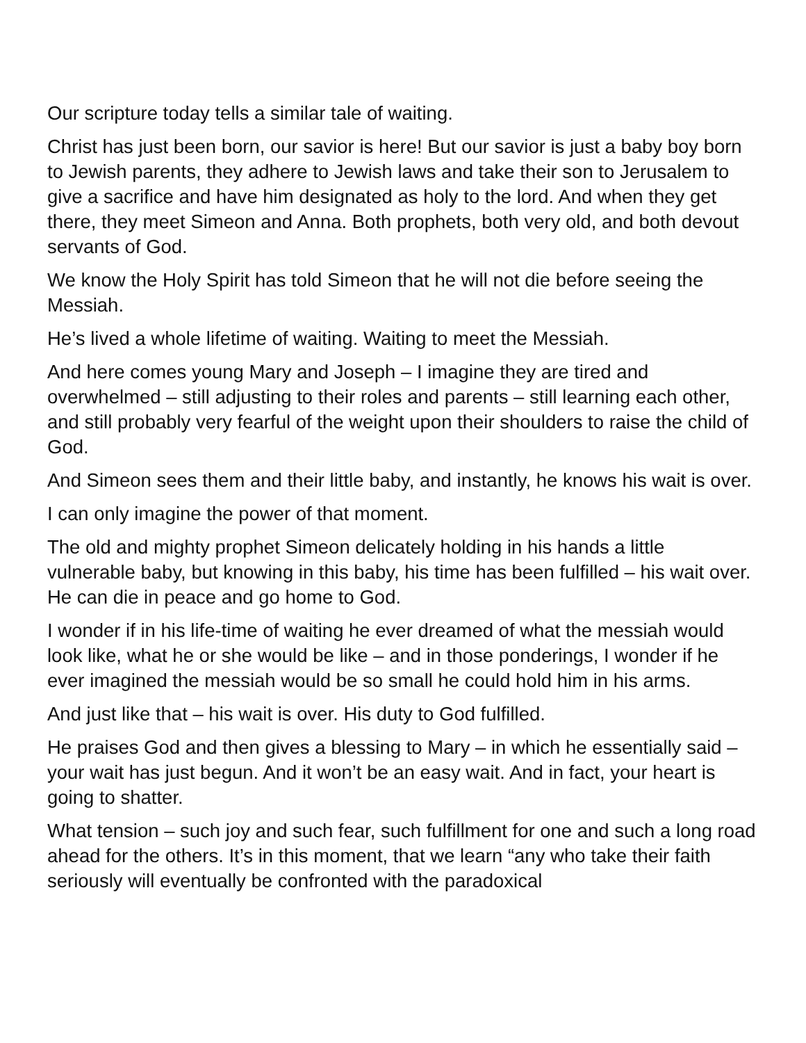Our scripture today tells a similar tale of waiting.
Christ has just been born, our savior is here! But our savior is just a baby boy born to Jewish parents, they adhere to Jewish laws and take their son to Jerusalem to give a sacrifice and have him designated as holy to the lord. And when they get there, they meet Simeon and Anna. Both prophets, both very old, and both devout servants of God.
We know the Holy Spirit has told Simeon that he will not die before seeing the Messiah.
He’s lived a whole lifetime of waiting. Waiting to meet the Messiah.
And here comes young Mary and Joseph – I imagine they are tired and overwhelmed – still adjusting to their roles and parents – still learning each other, and still probably very fearful of the weight upon their shoulders to raise the child of God.
And Simeon sees them and their little baby, and instantly, he knows his wait is over.
I can only imagine the power of that moment.
The old and mighty prophet Simeon delicately holding in his hands a little vulnerable baby, but knowing in this baby, his time has been fulfilled – his wait over. He can die in peace and go home to God.
I wonder if in his life-time of waiting he ever dreamed of what the messiah would look like, what he or she would be like – and in those ponderings, I wonder if he ever imagined the messiah would be so small he could hold him in his arms.
And just like that – his wait is over. His duty to God fulfilled.
He praises God and then gives a blessing to Mary – in which he essentially said – your wait has just begun. And it won’t be an easy wait. And in fact, your heart is going to shatter.
What tension – such joy and such fear, such fulfillment for one and such a long road ahead for the others. It’s in this moment, that we learn “any who take their faith seriously will eventually be confronted with the paradoxical